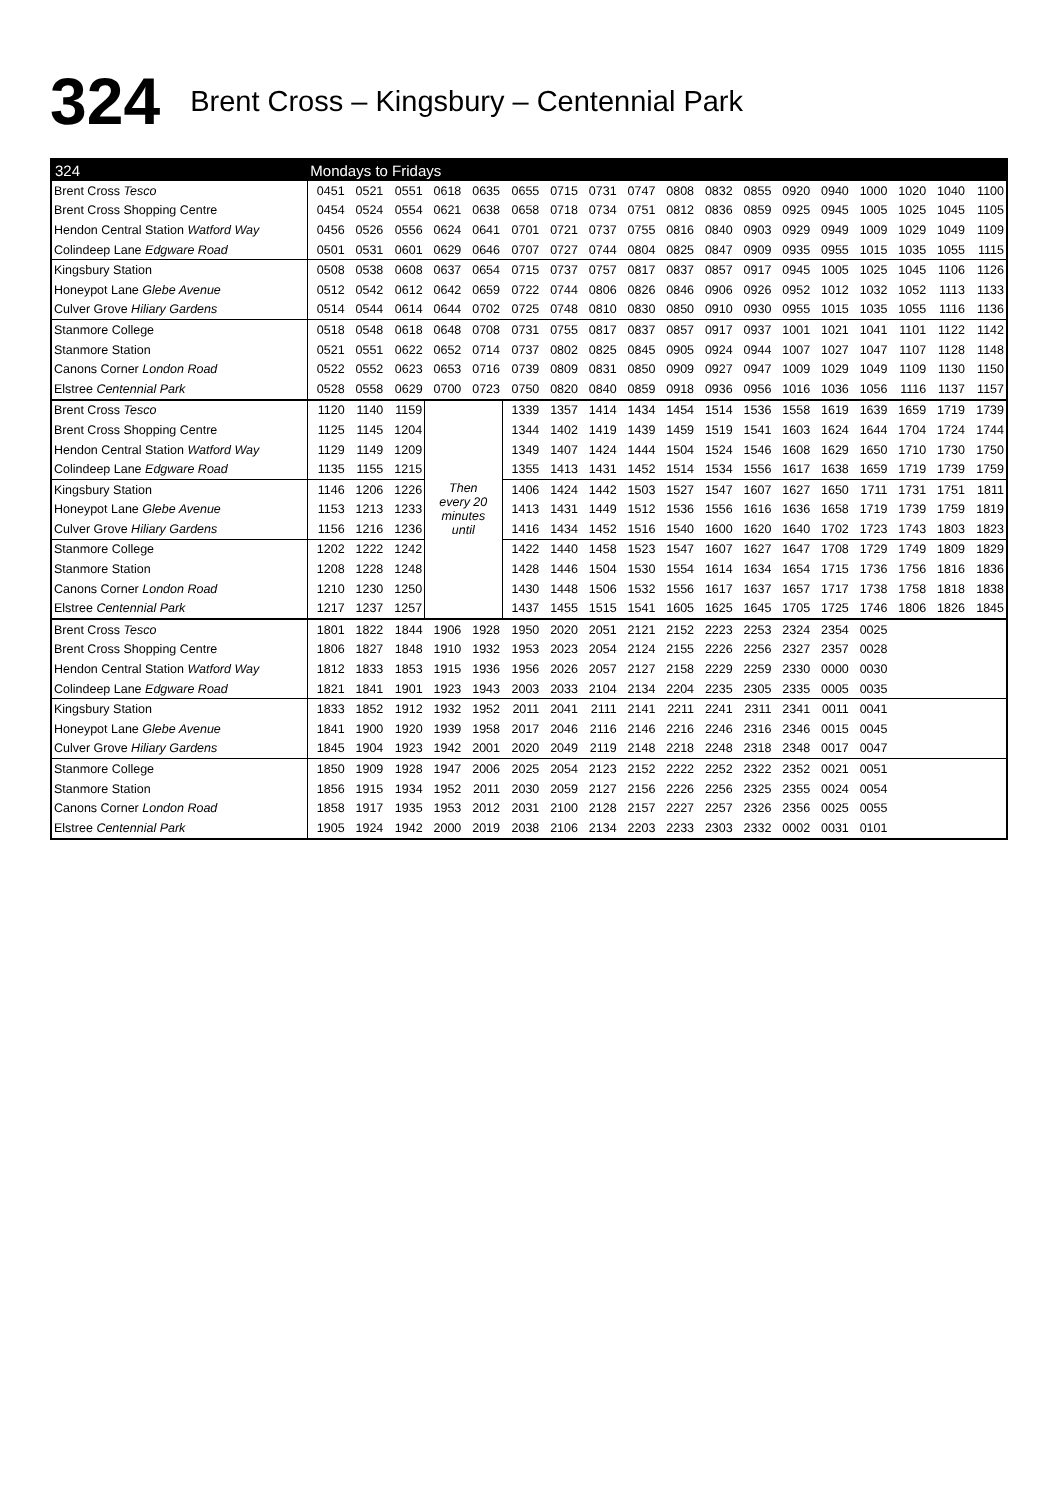324 Brent Cross – Kingsbury – Centennial Park
| 324 | Mondays to Fridays | | | | | | | | | | | | | | | | | |
| --- | --- | --- | --- | --- | --- | --- | --- | --- | --- | --- | --- | --- | --- | --- | --- | --- | --- | --- |
| Brent Cross Tesco | 0451 | 0521 | 0551 | 0618 | 0635 | 0655 | 0715 | 0731 | 0747 | 0808 | 0832 | 0855 | 0920 | 0940 | 1000 | 1020 | 1040 | 1100 |
| Brent Cross Shopping Centre | 0454 | 0524 | 0554 | 0621 | 0638 | 0658 | 0718 | 0734 | 0751 | 0812 | 0836 | 0859 | 0925 | 0945 | 1005 | 1025 | 1045 | 1105 |
| Hendon Central Station Watford Way | 0456 | 0526 | 0556 | 0624 | 0641 | 0701 | 0721 | 0737 | 0755 | 0816 | 0840 | 0903 | 0929 | 0949 | 1009 | 1029 | 1049 | 1109 |
| Colindeep Lane Edgware Road | 0501 | 0531 | 0601 | 0629 | 0646 | 0707 | 0727 | 0744 | 0804 | 0825 | 0847 | 0909 | 0935 | 0955 | 1015 | 1035 | 1055 | 1115 |
| Kingsbury Station | 0508 | 0538 | 0608 | 0637 | 0654 | 0715 | 0737 | 0757 | 0817 | 0837 | 0857 | 0917 | 0945 | 1005 | 1025 | 1045 | 1106 | 1126 |
| Honeypot Lane Glebe Avenue | 0512 | 0542 | 0612 | 0642 | 0659 | 0722 | 0744 | 0806 | 0826 | 0846 | 0906 | 0926 | 0952 | 1012 | 1032 | 1052 | 1113 | 1133 |
| Culver Grove Hiliary Gardens | 0514 | 0544 | 0614 | 0644 | 0702 | 0725 | 0748 | 0810 | 0830 | 0850 | 0910 | 0930 | 0955 | 1015 | 1035 | 1055 | 1116 | 1136 |
| Stanmore College | 0518 | 0548 | 0618 | 0648 | 0708 | 0731 | 0755 | 0817 | 0837 | 0857 | 0917 | 0937 | 1001 | 1021 | 1041 | 1101 | 1122 | 1142 |
| Stanmore Station | 0521 | 0551 | 0622 | 0652 | 0714 | 0737 | 0802 | 0825 | 0845 | 0905 | 0924 | 0944 | 1007 | 1027 | 1047 | 1107 | 1128 | 1148 |
| Canons Corner London Road | 0522 | 0552 | 0623 | 0653 | 0716 | 0739 | 0809 | 0831 | 0850 | 0909 | 0927 | 0947 | 1009 | 1029 | 1049 | 1109 | 1130 | 1150 |
| Elstree Centennial Park | 0528 | 0558 | 0629 | 0700 | 0723 | 0750 | 0820 | 0840 | 0859 | 0918 | 0936 | 0956 | 1016 | 1036 | 1056 | 1116 | 1137 | 1157 |
| Brent Cross Tesco | 1120 | 1140 | 1159 | Then every 20 minutes until | | 1339 | 1357 | 1414 | 1434 | 1454 | 1514 | 1536 | 1558 | 1619 | 1639 | 1659 | 1719 | 1739 |
| Brent Cross Shopping Centre | 1125 | 1145 | 1204 | | | 1344 | 1402 | 1419 | 1439 | 1459 | 1519 | 1541 | 1603 | 1624 | 1644 | 1704 | 1724 | 1744 |
| Hendon Central Station Watford Way | 1129 | 1149 | 1209 | | | 1349 | 1407 | 1424 | 1444 | 1504 | 1524 | 1546 | 1608 | 1629 | 1650 | 1710 | 1730 | 1750 |
| Colindeep Lane Edgware Road | 1135 | 1155 | 1215 | | | 1355 | 1413 | 1431 | 1452 | 1514 | 1534 | 1556 | 1617 | 1638 | 1659 | 1719 | 1739 | 1759 |
| Kingsbury Station | 1146 | 1206 | 1226 | | | 1406 | 1424 | 1442 | 1503 | 1527 | 1547 | 1607 | 1627 | 1650 | 1711 | 1731 | 1751 | 1811 |
| Honeypot Lane Glebe Avenue | 1153 | 1213 | 1233 | | | 1413 | 1431 | 1449 | 1512 | 1536 | 1556 | 1616 | 1636 | 1658 | 1719 | 1739 | 1759 | 1819 |
| Culver Grove Hiliary Gardens | 1156 | 1216 | 1236 | | | 1416 | 1434 | 1452 | 1516 | 1540 | 1600 | 1620 | 1640 | 1702 | 1723 | 1743 | 1803 | 1823 |
| Stanmore College | 1202 | 1222 | 1242 | | | 1422 | 1440 | 1458 | 1523 | 1547 | 1607 | 1627 | 1647 | 1708 | 1729 | 1749 | 1809 | 1829 |
| Stanmore Station | 1208 | 1228 | 1248 | | | 1428 | 1446 | 1504 | 1530 | 1554 | 1614 | 1634 | 1654 | 1715 | 1736 | 1756 | 1816 | 1836 |
| Canons Corner London Road | 1210 | 1230 | 1250 | | | 1430 | 1448 | 1506 | 1532 | 1556 | 1617 | 1637 | 1657 | 1717 | 1738 | 1758 | 1818 | 1838 |
| Elstree Centennial Park | 1217 | 1237 | 1257 | | | 1437 | 1455 | 1515 | 1541 | 1605 | 1625 | 1645 | 1705 | 1725 | 1746 | 1806 | 1826 | 1845 |
| Brent Cross Tesco | 1801 | 1822 | 1844 | 1906 | 1928 | 1950 | 2020 | 2051 | 2121 | 2152 | 2223 | 2253 | 2324 | 2354 | 0025 | | | |
| Brent Cross Shopping Centre | 1806 | 1827 | 1848 | 1910 | 1932 | 1953 | 2023 | 2054 | 2124 | 2155 | 2226 | 2256 | 2327 | 2357 | 0028 | | | |
| Hendon Central Station Watford Way | 1812 | 1833 | 1853 | 1915 | 1936 | 1956 | 2026 | 2057 | 2127 | 2158 | 2229 | 2259 | 2330 | 0000 | 0030 | | | |
| Colindeep Lane Edgware Road | 1821 | 1841 | 1901 | 1923 | 1943 | 2003 | 2033 | 2104 | 2134 | 2204 | 2235 | 2305 | 2335 | 0005 | 0035 | | | |
| Kingsbury Station | 1833 | 1852 | 1912 | 1932 | 1952 | 2011 | 2041 | 2111 | 2141 | 2211 | 2241 | 2311 | 2341 | 0011 | 0041 | | | |
| Honeypot Lane Glebe Avenue | 1841 | 1900 | 1920 | 1939 | 1958 | 2017 | 2046 | 2116 | 2146 | 2216 | 2246 | 2316 | 2346 | 0015 | 0045 | | | |
| Culver Grove Hiliary Gardens | 1845 | 1904 | 1923 | 1942 | 2001 | 2020 | 2049 | 2119 | 2148 | 2218 | 2248 | 2318 | 2348 | 0017 | 0047 | | | |
| Stanmore College | 1850 | 1909 | 1928 | 1947 | 2006 | 2025 | 2054 | 2123 | 2152 | 2222 | 2252 | 2322 | 2352 | 0021 | 0051 | | | |
| Stanmore Station | 1856 | 1915 | 1934 | 1952 | 2011 | 2030 | 2059 | 2127 | 2156 | 2226 | 2256 | 2325 | 2355 | 0024 | 0054 | | | |
| Canons Corner London Road | 1858 | 1917 | 1935 | 1953 | 2012 | 2031 | 2100 | 2128 | 2157 | 2227 | 2257 | 2326 | 2356 | 0025 | 0055 | | | |
| Elstree Centennial Park | 1905 | 1924 | 1942 | 2000 | 2019 | 2038 | 2106 | 2134 | 2203 | 2233 | 2303 | 2332 | 0002 | 0031 | 0101 | | | |